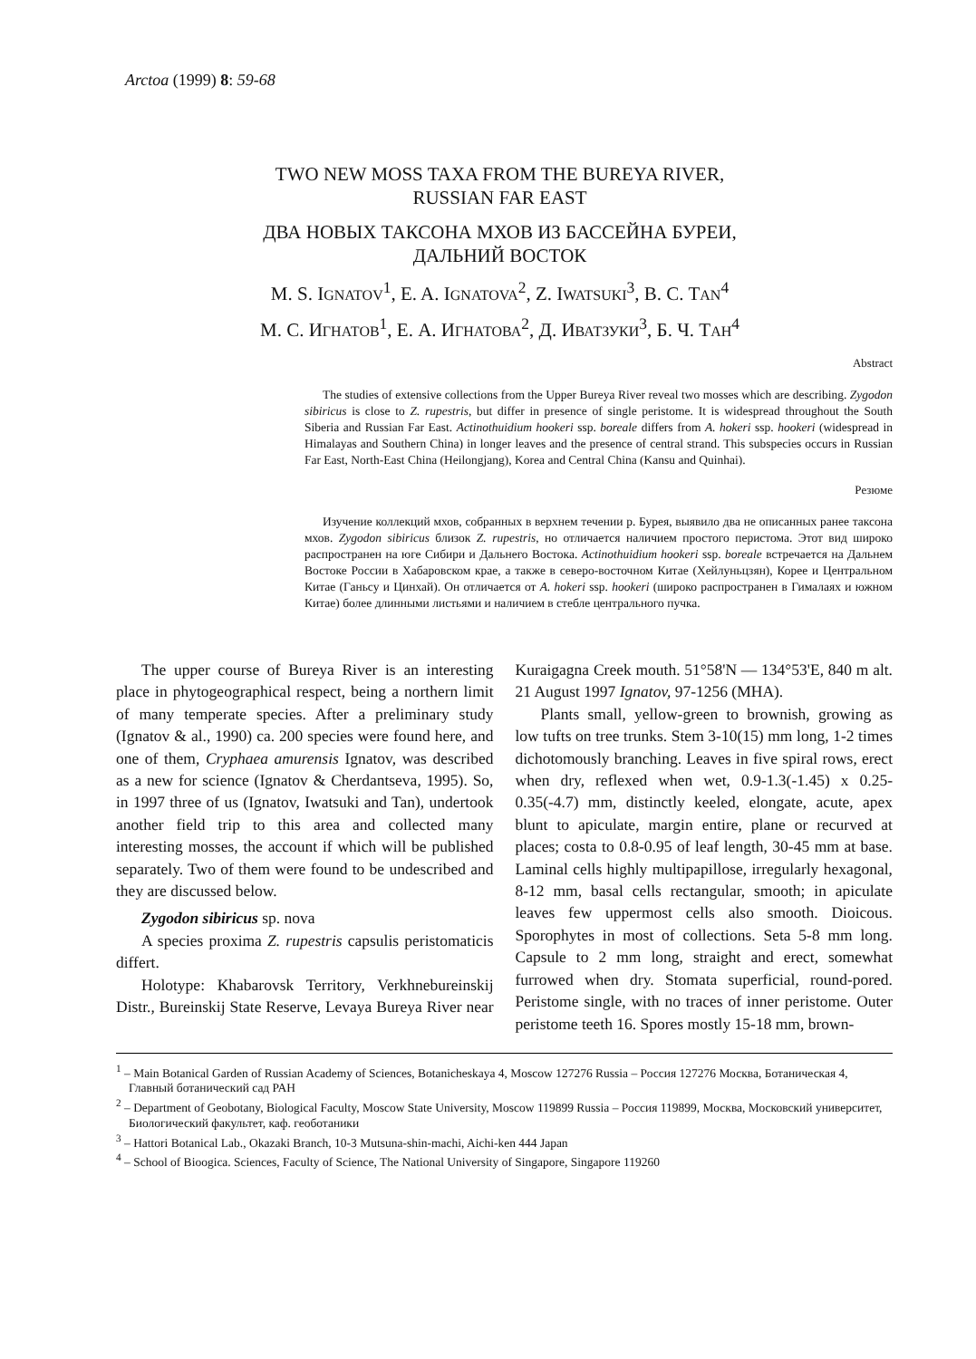Arctoa (1999) 8: 59-68
TWO NEW MOSS TAXA FROM THE BUREYA RIVER,
RUSSIAN FAR EAST
ДВА НОВЫХ ТАКСОНА МХОВ ИЗ БАССЕЙНА БУРЕИ,
ДАЛЬНИЙ ВОСТОК
M. S. IGNATOV<sup>1</sup>, E. A. IGNATOVA<sup>2</sup>, Z. IWATSUKI<sup>3</sup>, B. C. TAN<sup>4</sup>
М. С. ИГНАТОВ<sup>1</sup>, Е. А. ИГНАТОВА<sup>2</sup>, Д. ИВАТЗУКИ<sup>3</sup>, Б. Ч. ТАН<sup>4</sup>
Abstract
The studies of extensive collections from the Upper Bureya River reveal two mosses which are describing. Zygodon sibiricus is close to Z. rupestris, but differ in presence of single peristome. It is widespread throughout the South Siberia and Russian Far East. Actinothuidium hookeri ssp. boreale differs from A. hokeri ssp. hookeri (widespread in Himalayas and Southern China) in longer leaves and the presence of central strand. This subspecies occurs in Russian Far East, North-East China (Heilongjang), Korea and Central China (Kansu and Quinhai).
Резюме
Изучение коллекций мхов, собранных в верхнем течении р. Бурея, выявило два не описанных ранее таксона мхов. Zygodon sibiricus близок Z. rupestris, но отличается наличием простого перистома. Этот вид широко распространен на юге Сибири и Дальнего Востока. Actinothuidium hookeri ssp. boreale встречается на Дальнем Востоке России в Хабаровском крае, а также в северо-восточном Китае (Хейлуньцзян), Корее и Центральном Китае (Ганьсу и Цинхай). Он отличается от A. hokeri ssp. hookeri (широко распространен в Гималаях и южном Китае) более длинными листьями и наличием в стебле центрального пучка.
The upper course of Bureya River is an interesting place in phytogeographical respect, being a northern limit of many temperate species. After a preliminary study (Ignatov & al., 1990) ca. 200 species were found here, and one of them, Cryphaea amurensis Ignatov, was described as a new for science (Ignatov & Cherdantseva, 1995). So, in 1997 three of us (Ignatov, Iwatsuki and Tan), undertook another field trip to this area and collected many interesting mosses, the account if which will be published separately. Two of them were found to be undescribed and they are discussed below.
Zygodon sibiricus sp. nova
A species proxima Z. rupestris capsulis peristomaticis differt.
Holotype: Khabarovsk Territory, Verkhnebureinskij Distr., Bureinskij State Reserve, Levaya Bureya River near Kuraigagna Creek mouth. 51°58'N — 134°53'E, 840 m alt. 21 August 1997 Ignatov, 97-1256 (MHA).
Plants small, yellow-green to brownish, growing as low tufts on tree trunks. Stem 3-10(15) mm long, 1-2 times dichotomously branching. Leaves in five spiral rows, erect when dry, reflexed when wet, 0.9-1.3(-1.45) x 0.25-0.35(-4.7) mm, distinctly keeled, elongate, acute, apex blunt to apiculate, margin entire, plane or recurved at places; costa to 0.8-0.95 of leaf length, 30-45 mm at base. Laminal cells highly multipapillose, irregularly hexagonal, 8-12 mm, basal cells rectangular, smooth; in apiculate leaves few uppermost cells also smooth. Dioicous. Sporophytes in most of collections. Seta 5-8 mm long. Capsule to 2 mm long, straight and erect, somewhat furrowed when dry. Stomata superficial, round-pored. Peristome single, with no traces of inner peristome. Outer peristome teeth 16. Spores mostly 15-18 mm, brown-
<sup>1</sup> – Main Botanical Garden of Russian Academy of Sciences, Botanicheskaya 4, Moscow 127276 Russia – Россия 127276 Москва, Ботаническая 4, Главный ботанический сад РАН
<sup>2</sup> – Department of Geobotany, Biological Faculty, Moscow State University, Moscow 119899 Russia – Россия 119899, Москва, Московский университет, Биологический факультет, каф. геоботаники
<sup>3</sup> – Hattori Botanical Lab., Okazaki Branch, 10-3 Mutsuna-shin-machi, Aichi-ken 444 Japan
<sup>4</sup> – School of Bioogica. Sciences, Faculty of Science, The National University of Singapore, Singapore 119260